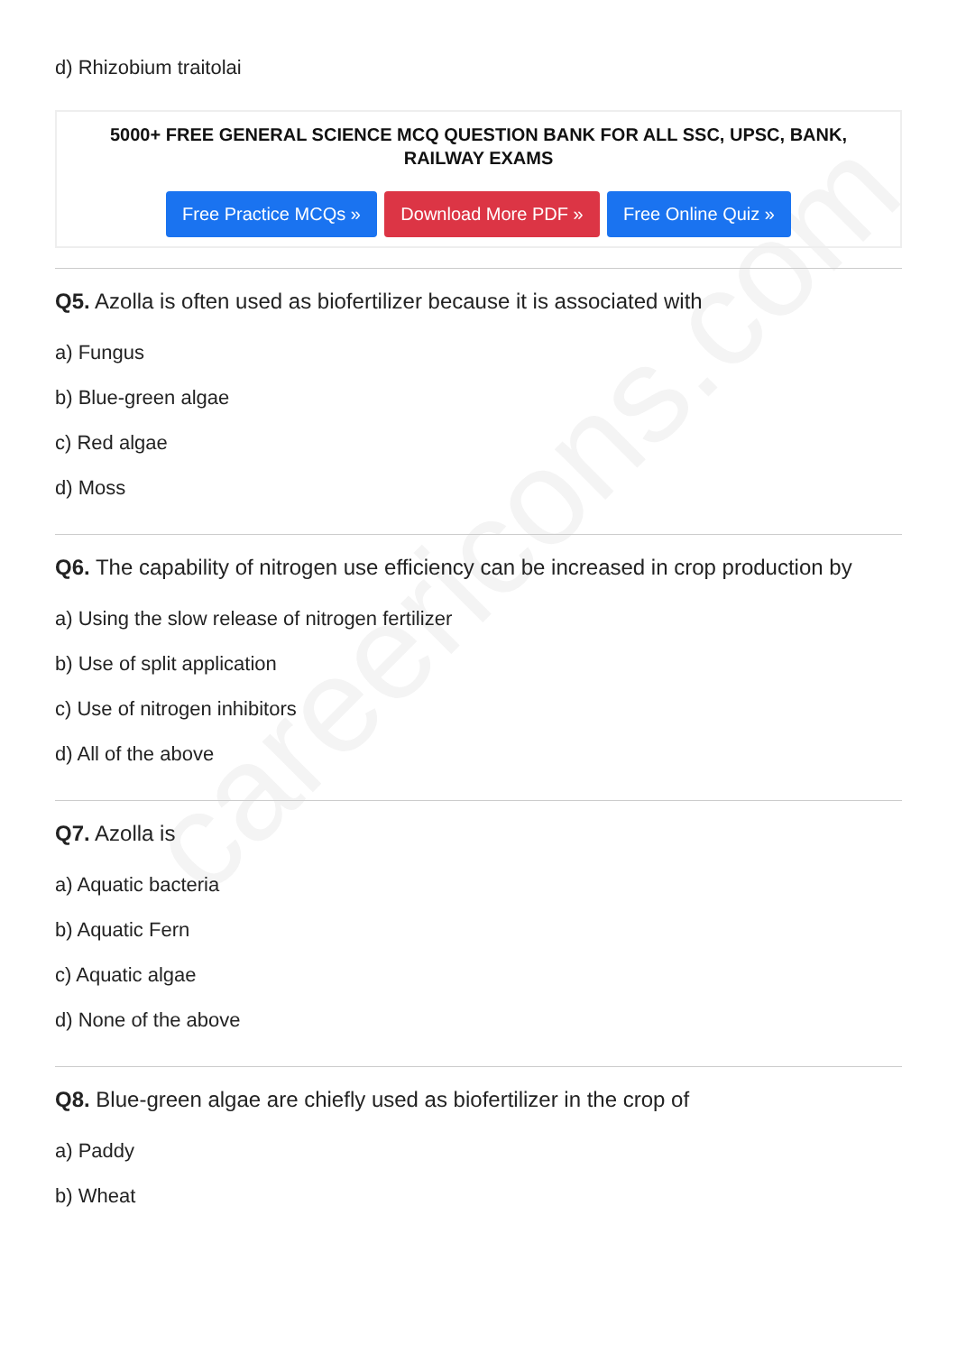careericons.com
d) Rhizobium traitolai
5000+ FREE GENERAL SCIENCE MCQ QUESTION BANK FOR ALL SSC, UPSC, BANK, RAILWAY EXAMS
Free Practice MCQs » Download More PDF » Free Online Quiz »
Q5. Azolla is often used as biofertilizer because it is associated with
a) Fungus
b) Blue-green algae
c) Red algae
d) Moss
Q6. The capability of nitrogen use efficiency can be increased in crop production by
a) Using the slow release of nitrogen fertilizer
b) Use of split application
c) Use of nitrogen inhibitors
d) All of the above
Q7. Azolla is
a) Aquatic bacteria
b) Aquatic Fern
c) Aquatic algae
d) None of the above
Q8. Blue-green algae are chiefly used as biofertilizer in the crop of
a) Paddy
b) Wheat